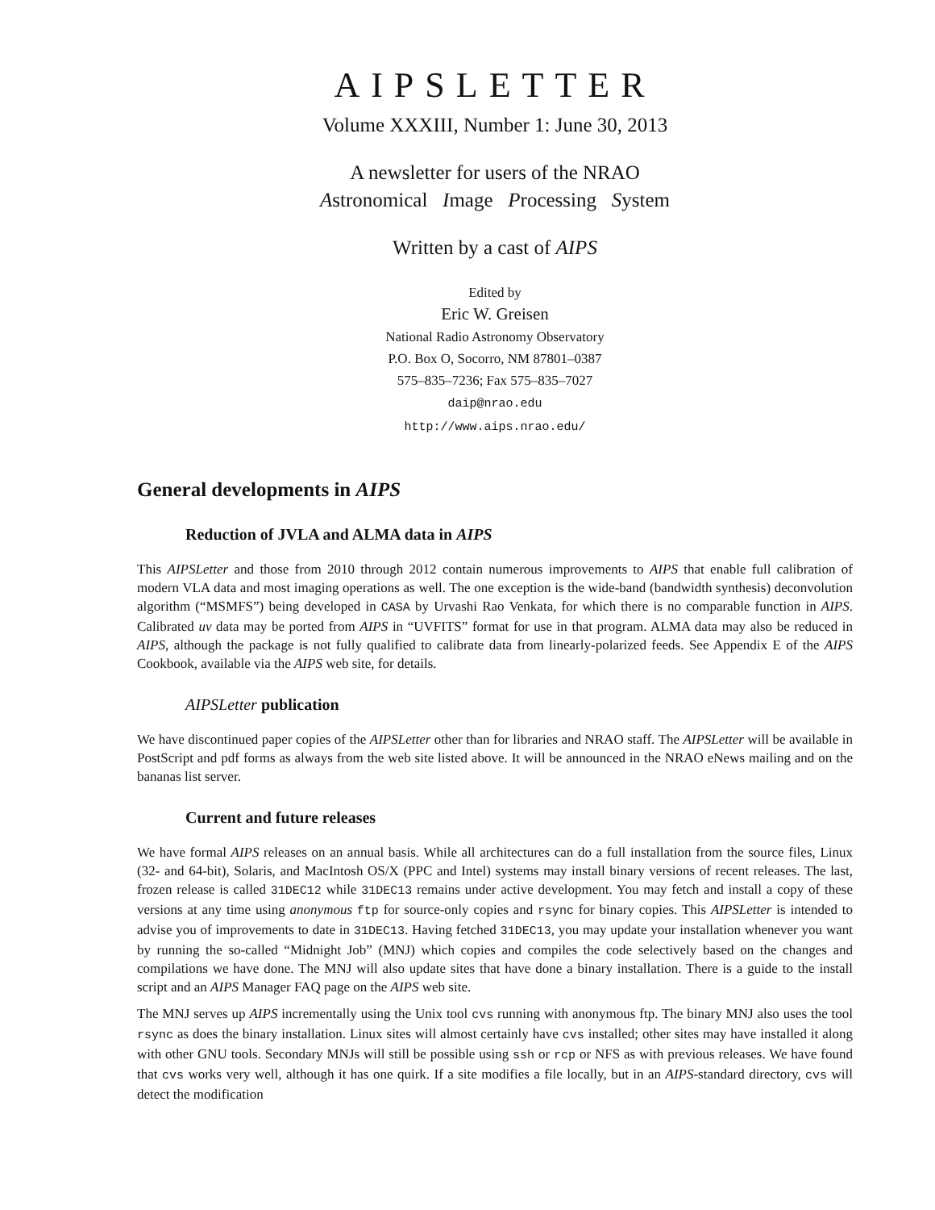AIPSLETTER
Volume XXXIII, Number 1: June 30, 2013
A newsletter for users of the NRAO
Astronomical Image Processing System
Written by a cast of AIPS
Edited by
Eric W. Greisen
National Radio Astronomy Observatory
P.O. Box O, Socorro, NM 87801–0387
575–835–7236; Fax 575–835–7027
daip@nrao.edu
http://www.aips.nrao.edu/
General developments in AIPS
Reduction of JVLA and ALMA data in AIPS
This AIPSLetter and those from 2010 through 2012 contain numerous improvements to AIPS that enable full calibration of modern VLA data and most imaging operations as well. The one exception is the wide-band (bandwidth synthesis) deconvolution algorithm (“MSMFS”) being developed in CASA by Urvashi Rao Venkata, for which there is no comparable function in AIPS. Calibrated uv data may be ported from AIPS in “UVFITS” format for use in that program. ALMA data may also be reduced in AIPS, although the package is not fully qualified to calibrate data from linearly-polarized feeds. See Appendix E of the AIPS Cookbook, available via the AIPS web site, for details.
AIPSLetter publication
We have discontinued paper copies of the AIPSLetter other than for libraries and NRAO staff. The AIPSLetter will be available in PostScript and pdf forms as always from the web site listed above. It will be announced in the NRAO eNews mailing and on the bananas list server.
Current and future releases
We have formal AIPS releases on an annual basis. While all architectures can do a full installation from the source files, Linux (32- and 64-bit), Solaris, and MacIntosh OS/X (PPC and Intel) systems may install binary versions of recent releases. The last, frozen release is called 31DEC12 while 31DEC13 remains under active development. You may fetch and install a copy of these versions at any time using anonymous ftp for source-only copies and rsync for binary copies. This AIPSLetter is intended to advise you of improvements to date in 31DEC13. Having fetched 31DEC13, you may update your installation whenever you want by running the so-called “Midnight Job” (MNJ) which copies and compiles the code selectively based on the changes and compilations we have done. The MNJ will also update sites that have done a binary installation. There is a guide to the install script and an AIPS Manager FAQ page on the AIPS web site.
The MNJ serves up AIPS incrementally using the Unix tool cvs running with anonymous ftp. The binary MNJ also uses the tool rsync as does the binary installation. Linux sites will almost certainly have cvs installed; other sites may have installed it along with other GNU tools. Secondary MNJs will still be possible using ssh or rcp or NFS as with previous releases. We have found that cvs works very well, although it has one quirk. If a site modifies a file locally, but in an AIPS-standard directory, cvs will detect the modification